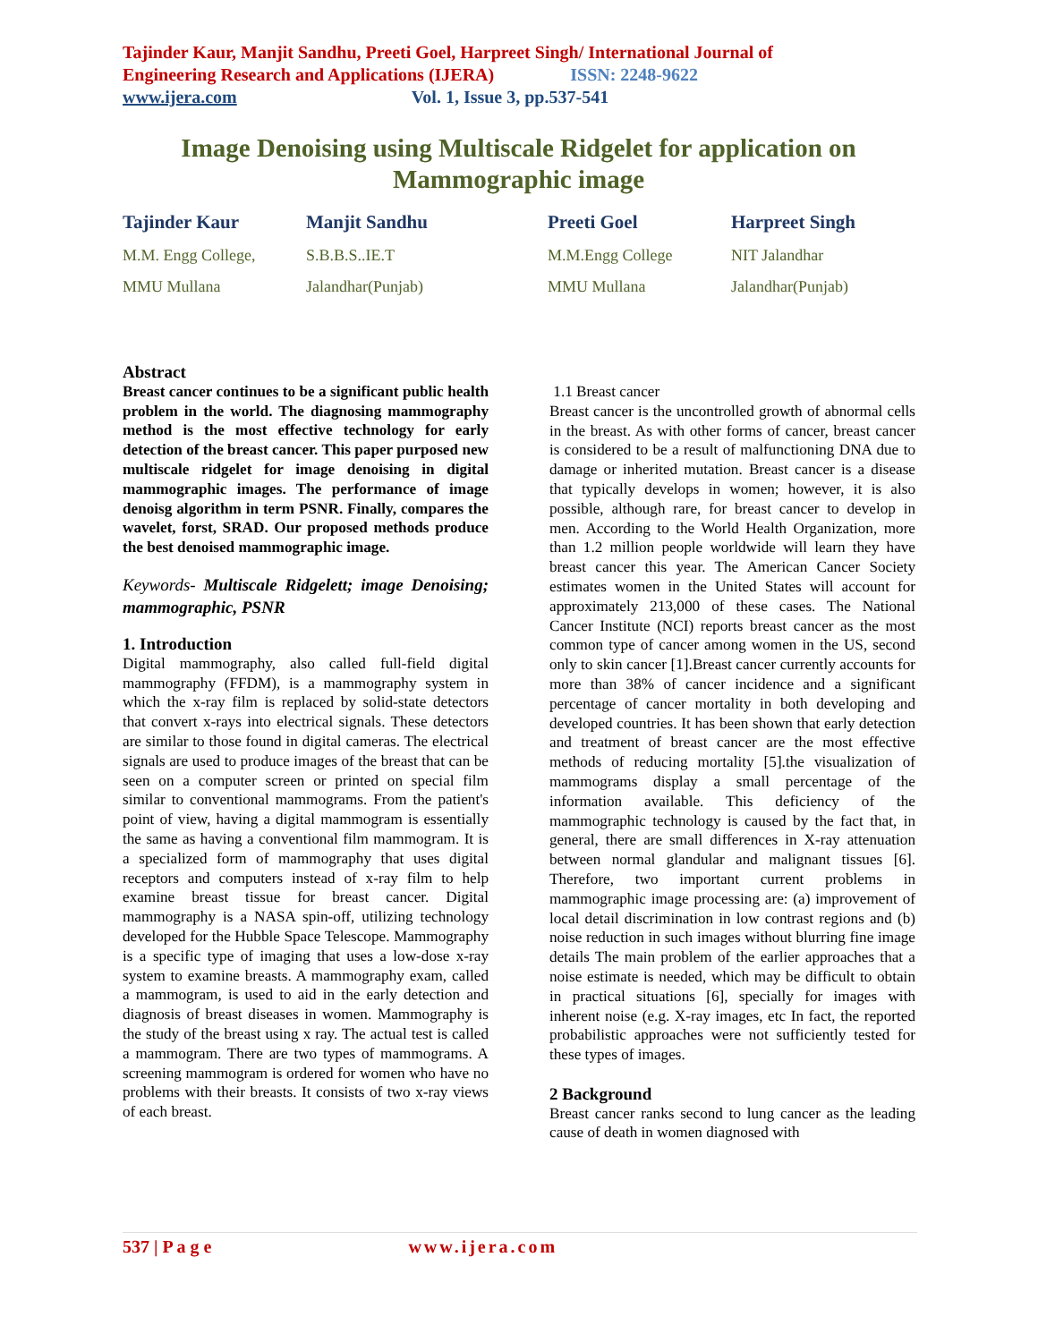Tajinder Kaur, Manjit Sandhu, Preeti Goel, Harpreet Singh/ International Journal of
Engineering Research and Applications (IJERA) ISSN: 2248-9622
www.ijera.com Vol. 1, Issue 3, pp.537-541
Image Denoising using Multiscale Ridgelet for application on Mammographic image
Tajinder Kaur Manjit Sandhu Preeti Goel Harpreet Singh M.M. Engg College, S.B.B.S..IE.T M.M.Engg College NIT Jalandhar MMU Mullana Jalandhar(Punjab) MMU Mullana Jalandhar(Punjab)
Abstract
Breast cancer continues to be a significant public health problem in the world. The diagnosing mammography method is the most effective technology for early detection of the breast cancer. This paper purposed new multiscale ridgelet for image denoising in digital mammographic images. The performance of image denoisg algorithm in term PSNR. Finally, compares the wavelet, forst, SRAD. Our proposed methods produce the best denoised mammographic image.
Keywords- Multiscale Ridgelett; image Denoising; mammographic, PSNR
1. Introduction
Digital mammography, also called full-field digital mammography (FFDM), is a mammography system in which the x-ray film is replaced by solid-state detectors that convert x-rays into electrical signals. These detectors are similar to those found in digital cameras. The electrical signals are used to produce images of the breast that can be seen on a computer screen or printed on special film similar to conventional mammograms. From the patient's point of view, having a digital mammogram is essentially the same as having a conventional film mammogram. It is a specialized form of mammography that uses digital receptors and computers instead of x-ray film to help examine breast tissue for breast cancer. Digital mammography is a NASA spin-off, utilizing technology developed for the Hubble Space Telescope. Mammography is a specific type of imaging that uses a low-dose x-ray system to examine breasts. A mammography exam, called a mammogram, is used to aid in the early detection and diagnosis of breast diseases in women. Mammography is the study of the breast using x ray. The actual test is called a mammogram. There are two types of mammograms. A screening mammogram is ordered for women who have no problems with their breasts. It consists of two x-ray views of each breast.
1.1 Breast cancer
Breast cancer is the uncontrolled growth of abnormal cells in the breast. As with other forms of cancer, breast cancer is considered to be a result of malfunctioning DNA due to damage or inherited mutation. Breast cancer is a disease that typically develops in women; however, it is also possible, although rare, for breast cancer to develop in men. According to the World Health Organization, more than 1.2 million people worldwide will learn they have breast cancer this year. The American Cancer Society estimates women in the United States will account for approximately 213,000 of these cases. The National Cancer Institute (NCI) reports breast cancer as the most common type of cancer among women in the US, second only to skin cancer [1].Breast cancer currently accounts for more than 38% of cancer incidence and a significant percentage of cancer mortality in both developing and developed countries. It has been shown that early detection and treatment of breast cancer are the most effective methods of reducing mortality [5].the visualization of mammograms display a small percentage of the information available. This deficiency of the mammographic technology is caused by the fact that, in general, there are small differences in X-ray attenuation between normal glandular and malignant tissues [6]. Therefore, two important current problems in mammographic image processing are: (a) improvement of local detail discrimination in low contrast regions and (b) noise reduction in such images without blurring fine image details The main problem of the earlier approaches that a noise estimate is needed, which may be difficult to obtain in practical situations [6], specially for images with inherent noise (e.g. X-ray images, etc In fact, the reported probabilistic approaches were not sufficiently tested for these types of images.
2 Background
Breast cancer ranks second to lung cancer as the leading cause of death in women diagnosed with
537 | P a g e www.ijera.com